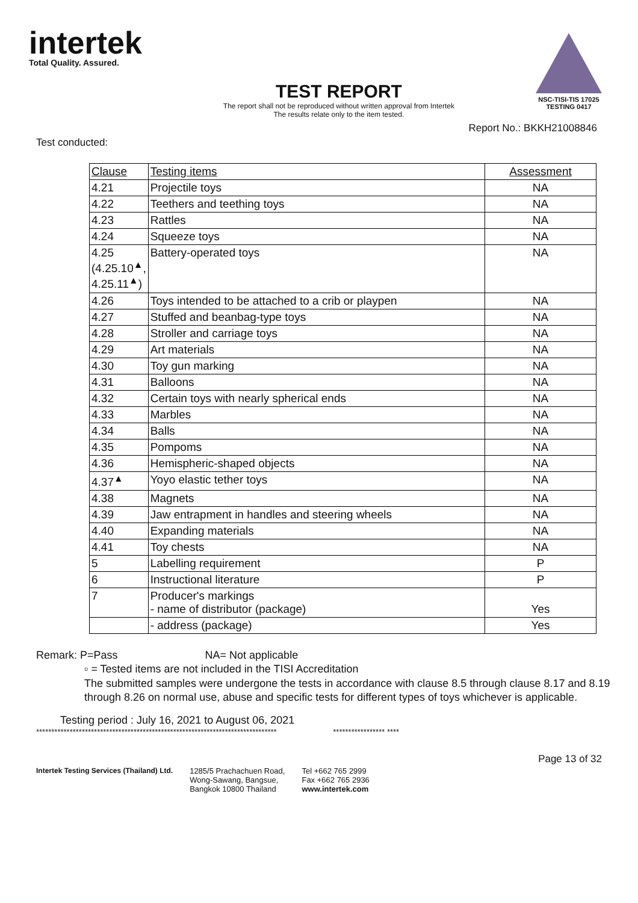intertek
Total Quality. Assured.
TEST REPORT
The report shall not be reproduced without written approval from Intertek
The results relate only to the item tested.
NSC-TISI-TIS 17025
TESTING 0417
Report No.: BKKH21008846
Test conducted:
| Clause | Testing items | Assessment |
| --- | --- | --- |
| 4.21 | Projectile toys | NA |
| 4.22 | Teethers and teething toys | NA |
| 4.23 | Rattles | NA |
| 4.24 | Squeeze toys | NA |
| 4.25 (4.25.10<sup>▲</sup>, 4.25.11<sup>▲</sup>) | Battery-operated toys | NA |
| 4.26 | Toys intended to be attached to a crib or playpen | NA |
| 4.27 | Stuffed and beanbag-type toys | NA |
| 4.28 | Stroller and carriage toys | NA |
| 4.29 | Art materials | NA |
| 4.30 | Toy gun marking | NA |
| 4.31 | Balloons | NA |
| 4.32 | Certain toys with nearly spherical ends | NA |
| 4.33 | Marbles | NA |
| 4.34 | Balls | NA |
| 4.35 | Pompoms | NA |
| 4.36 | Hemispheric-shaped objects | NA |
| 4.37<sup>▲</sup> | Yoyo elastic tether toys | NA |
| 4.38 | Magnets | NA |
| 4.39 | Jaw entrapment in handles and steering wheels | NA |
| 4.40 | Expanding materials | NA |
| 4.41 | Toy chests | NA |
| 5 | Labelling requirement | P |
| 6 | Instructional literature | P |
| 7 | Producer's markings - name of distributor (package) | Yes |
| | - address (package) | Yes |
Remark: P=Pass NA= Not applicable
▫ = Tested items are not included in the TISI Accreditation
The submitted samples were undergone the tests in accordance with clause 8.5 through clause 8.17 and 8.19 through 8.26 on normal use, abuse and specific tests for different types of toys whichever is applicable.
Testing period : July 16, 2021 to August 06, 2021
******************************************************************************* ***************** ****
Page 13 of 32
Intertek Testing Services (Thailand) Ltd.
1285/5 Prachachuen Road,
Wong-Sawang, Bangsue,
Bangkok 10800 Thailand
Tel +662 765 2999
Fax +662 765 2936
www.intertek.com